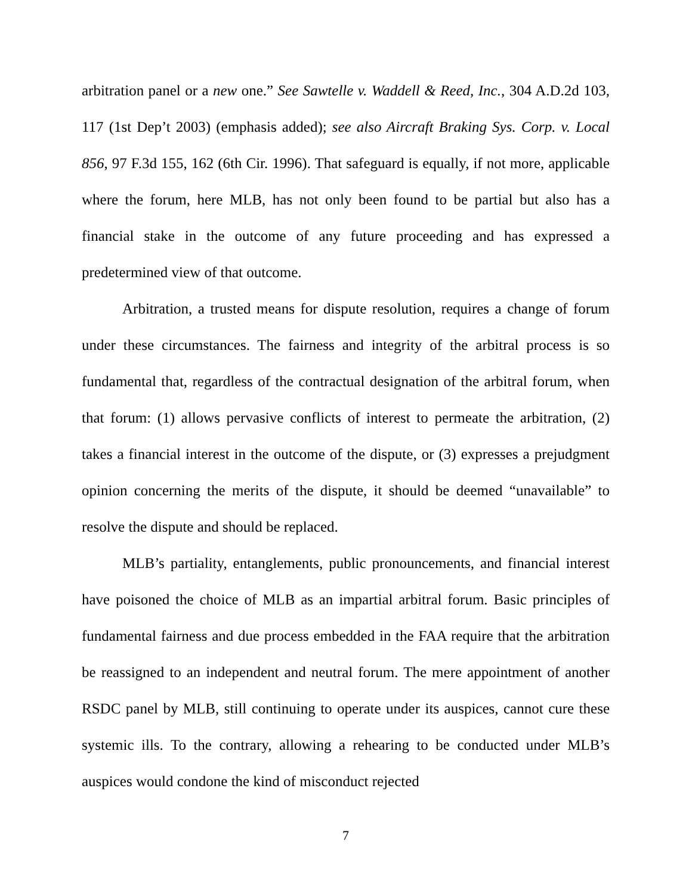arbitration panel or a new one.” See Sawtelle v. Waddell & Reed, Inc., 304 A.D.2d 103, 117 (1st Dep’t 2003) (emphasis added); see also Aircraft Braking Sys. Corp. v. Local 856, 97 F.3d 155, 162 (6th Cir. 1996). That safeguard is equally, if not more, applicable where the forum, here MLB, has not only been found to be partial but also has a financial stake in the outcome of any future proceeding and has expressed a predetermined view of that outcome.
Arbitration, a trusted means for dispute resolution, requires a change of forum under these circumstances. The fairness and integrity of the arbitral process is so fundamental that, regardless of the contractual designation of the arbitral forum, when that forum: (1) allows pervasive conflicts of interest to permeate the arbitration, (2) takes a financial interest in the outcome of the dispute, or (3) expresses a prejudgment opinion concerning the merits of the dispute, it should be deemed “unavailable” to resolve the dispute and should be replaced.
MLB’s partiality, entanglements, public pronouncements, and financial interest have poisoned the choice of MLB as an impartial arbitral forum. Basic principles of fundamental fairness and due process embedded in the FAA require that the arbitration be reassigned to an independent and neutral forum. The mere appointment of another RSDC panel by MLB, still continuing to operate under its auspices, cannot cure these systemic ills. To the contrary, allowing a rehearing to be conducted under MLB’s auspices would condone the kind of misconduct rejected
7